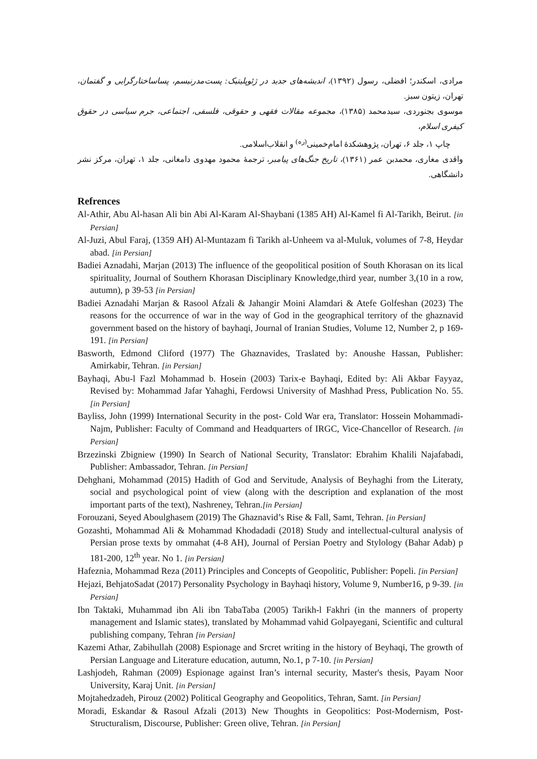مرادی، اسکندر؛ افضلی، رسول (۱۳۹۲)، اندیشه‌های جدید در ژئوپلیتیک: پست‌مدرنیسم، پساساختارگرایی و گفتمان، تهران، زیتون سبز.
موسوی بجنوردی، سیدمحمد (۱۳۸۵)، مجموعه مقالات فقهی و حقوقی، فلسفی، اجتماعی، جرم سیاسی در حقوق کیفری اسلام،
چاپ ۱، جلد ۶، تهران، پژوهشکدهٔ امام‌خمینی<sup>(ره)</sup> و انقلاب‌اسلامی.
واقدی مغاری، محمدبن عمر (۱۳۶۱)، تاریخ جنگ‌های پیامبر، ترجمهٔ محمود مهدوی دامغانی، جلد ۱، تهران، مرکز نشر دانشگاهی.
Refrences
Al-Athir, Abu Al-hasan Ali bin Abi Al-Karam Al-Shaybani (1385 AH) Al-Kamel fi Al-Tarikh, Beirut. [in Persian]
Al-Juzi, Abul Faraj, (1359 AH) Al-Muntazam fi Tarikh al-Unheem va al-Muluk, volumes of 7-8, Heydar abad. [in Persian]
Badiei Aznadahi, Marjan (2013) The influence of the geopolitical position of South Khorasan on its lical spirituality, Journal of Southern Khorasan Disciplinary Knowledge,third year, number 3,(10 in a row, autumn), p 39-53 [in Persian]
Badiei Aznadahi Marjan & Rasool Afzali & Jahangir Moini Alamdari & Atefe Golfeshan (2023) The reasons for the occurrence of war in the way of God in the geographical territory of the ghaznavid government based on the history of bayhaqi, Journal of Iranian Studies, Volume 12, Number 2, p 169-191. [in Persian]
Basworth, Edmond Cliford (1977) The Ghaznavides, Traslated by: Anoushe Hassan, Publisher: Amirkabir, Tehran. [in Persian]
Bayhaqi, Abu-l Fazl Mohammad b. Hosein (2003) Tarix-e Bayhaqi, Edited by: Ali Akbar Fayyaz, Revised by: Mohammad Jafar Yahaghi, Ferdowsi University of Mashhad Press, Publication No. 55. [in Persian]
Bayliss, John (1999) International Security in the post- Cold War era, Translator: Hossein Mohammadi- Najm, Publisher: Faculty of Command and Headquarters of IRGC, Vice-Chancellor of Research. [in Persian]
Brzezinski Zbigniew (1990) In Search of National Security, Translator: Ebrahim Khalili Najafabadi, Publisher: Ambassador, Tehran. [in Persian]
Dehghani, Mohammad (2015) Hadith of God and Servitude, Analysis of Beyhaghi from the Literaty, social and psychological point of view (along with the description and explanation of the most important parts of the text), Nashreney, Tehran.[in Persian]
Forouzani, Seyed Aboulghasem (2019) The Ghaznavid’s Rise & Fall, Samt, Tehran. [in Persian]
Gozashti, Mohammad Ali & Mohammad Khodadadi (2018) Study and intellectual-cultural analysis of Persian prose texts by ommahat (4-8 AH), Journal of Persian Poetry and Stylology (Bahar Adab) p 181-200, 12<sup>th</sup> year. No 1. [in Persian]
Hafeznia, Mohammad Reza (2011) Principles and Concepts of Geopolitic, Publisher: Popeli. [in Persian]
Hejazi, BehjatoSadat (2017) Personality Psychology in Bayhaqi history, Volume 9, Number16, p 9-39. [in Persian]
Ibn Taktaki, Muhammad ibn Ali ibn TabaTaba (2005) Tarikh-l Fakhri (in the manners of property management and Islamic states), translated by Mohammad vahid Golpayegani, Scientific and cultural publishing company, Tehran [in Persian]
Kazemi Athar, Zabihullah (2008) Espionage and Srcret writing in the history of Beyhaqi, The growth of Persian Language and Literature education, autumn, No.1, p 7-10. [in Persian]
Lashjodeh, Rahman (2009) Espionage against Iran’s internal security, Master's thesis, Payam Noor University, Karaj Unit. [in Persian]
Mojtahedzadeh, Pirouz (2002) Political Geography and Geopolitics, Tehran, Samt. [in Persian]
Moradi, Eskandar & Rasoul Afzali (2013) New Thoughts in Geopolitics: Post-Modernism, Post-Structuralism, Discourse, Publisher: Green olive, Tehran. [in Persian]